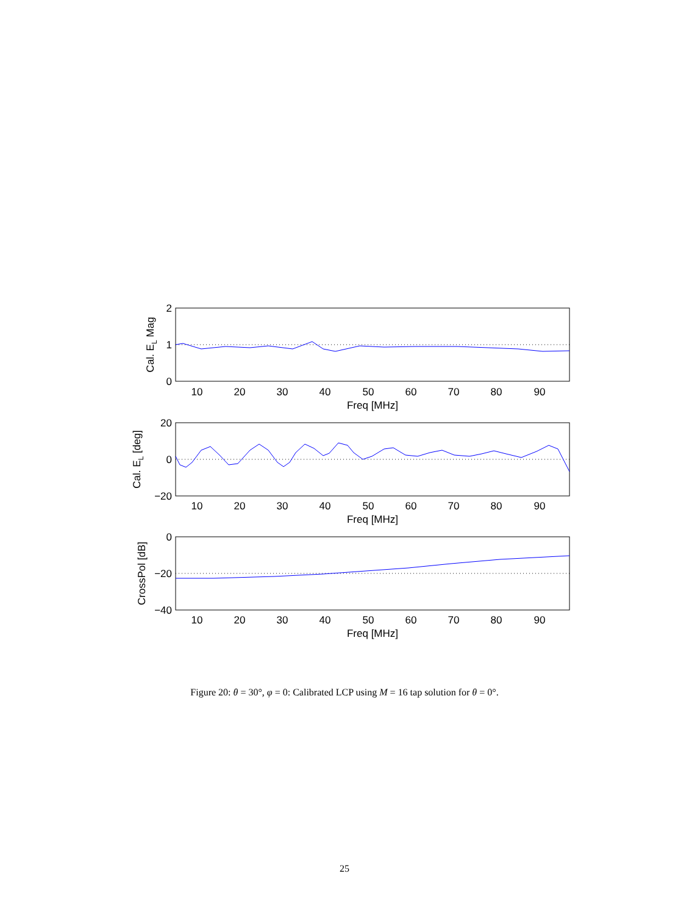10
20
30
40
50
60
70
80
90
Freq [MHz]
10
20
30
40
50
60
70
80
90
Freq [MHz]
10
20
30
40
50
60
70
80
90
Freq [MHz]
2
1
0
20
0
−20
0
−20
−40
Cal. EL Mag
Cal. EL [deg]
CrossPol [dB]
Figure 20: θ = 30°, φ = 0: Calibrated LCP using M = 16 tap solution for θ = 0°.
25